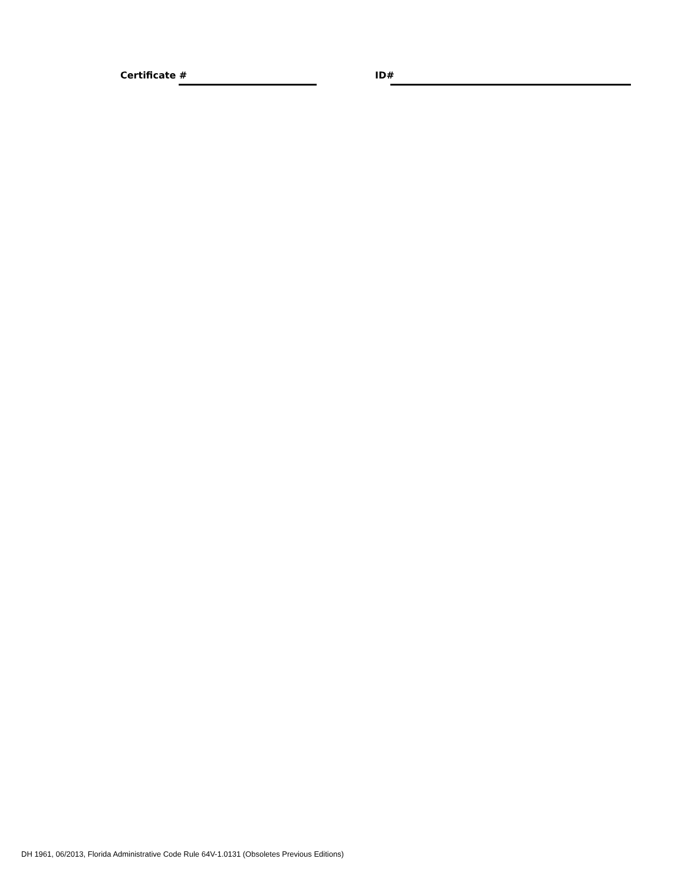Certificate # ID#
DH 1961, 06/2013, Florida Administrative Code Rule 64V-1.0131 (Obsoletes Previous Editions)